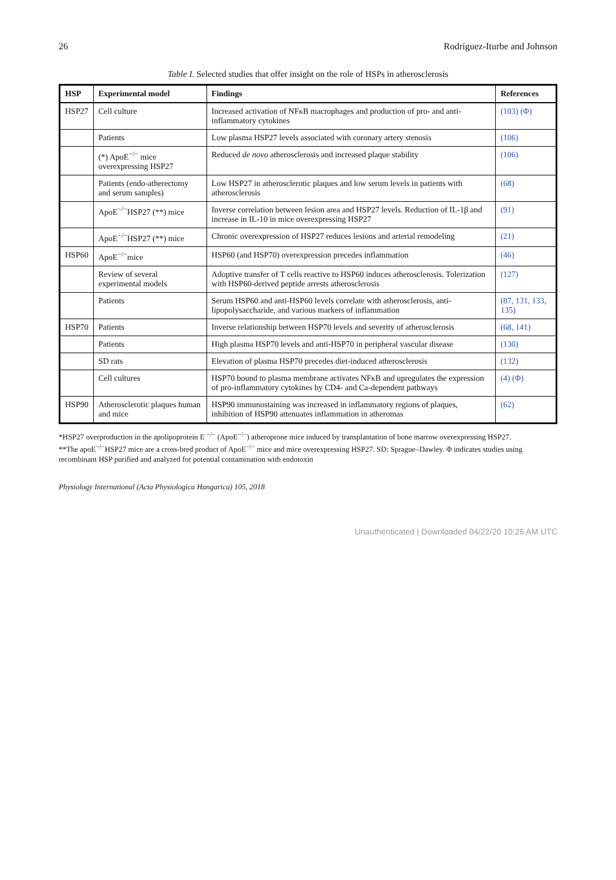26 Rodríguez-Iturbe and Johnson
Table I. Selected studies that offer insight on the role of HSPs in atherosclerosis
| HSP | Experimental model | Findings | References |
| --- | --- | --- | --- |
| HSP27 | Cell culture | Increased activation of NFκB macrophages and production of pro- and anti-inflammatory cytokines | (103) (Φ) |
| | Patients | Low plasma HSP27 levels associated with coronary artery stenosis | (106) |
| | (*) ApoE<sup>−/−</sup> mice overexpressing HSP27 | Reduced de novo atherosclerosis and increased plaque stability | (106) |
| | Patients (endo-atherectomy and serum samples) | Low HSP27 in atherosclerotic plaques and low serum levels in patients with atherosclerosis | (68) |
| | ApoE<sup>−/−</sup>HSP27 (**) mice | Inverse correlation between lesion area and HSP27 levels. Reduction of IL-1β and increase in IL-10 in mice overexpressing HSP27 | (91) |
| | ApoE<sup>−/−</sup>HSP27 (**) mice | Chronic overexpression of HSP27 reduces lesions and arterial remodeling | (21) |
| HSP60 | ApoE<sup>−/−</sup>mice | HSP60 (and HSP70) overexpression precedes inflammation | (46) |
| | Review of several experimental models | Adoptive transfer of T cells reactive to HSP60 induces atherosclerosis. Tolerization with HSP60-derived peptide arrests atherosclerosis | (127) |
| | Patients | Serum HSP60 and anti-HSP60 levels correlate with atherosclerosis, anti-lipopolysaccharide, and various markers of inflammation | (87, 131, 133, 135) |
| HSP70 | Patients | Inverse relationship between HSP70 levels and severity of atherosclerosis | (68, 141) |
| | Patients | High plasma HSP70 levels and anti-HSP70 in peripheral vascular disease | (130) |
| | SD rats | Elevation of plasma HSP70 precedes diet-induced atherosclerosis | (132) |
| | Cell cultures | HSP70 bound to plasma membrane activates NFκB and upregulates the expression of pro-inflammatory cytokines by CD4- and Ca-dependent pathways | (4) (Φ) |
| HSP90 | Atherosclerotic plaques human and mice | HSP90 immunostaining was increased in inflammatory regions of plaques, inhibition of HSP90 attenuates inflammation in atheromas | (62) |
*HSP27 overproduction in the apolipoprotein E <sup>−/−</sup> (ApoE<sup>−/−</sup>) atheroprone mice induced by transplantation of bone marrow overexpressing HSP27.
**The apoE<sup>−/−</sup>HSP27 mice are a cross-bred product of ApoE<sup>−/−</sup> mice and mice overexpressing HSP27. SD: Sprague–Dawley. Φ indicates studies using recombinant HSP purified and analyzed for potential contamination with endotoxin
Physiology International (Acta Physiologica Hungarica) 105, 2018
Unauthenticated | Downloaded 04/22/20 10:26 AM UTC